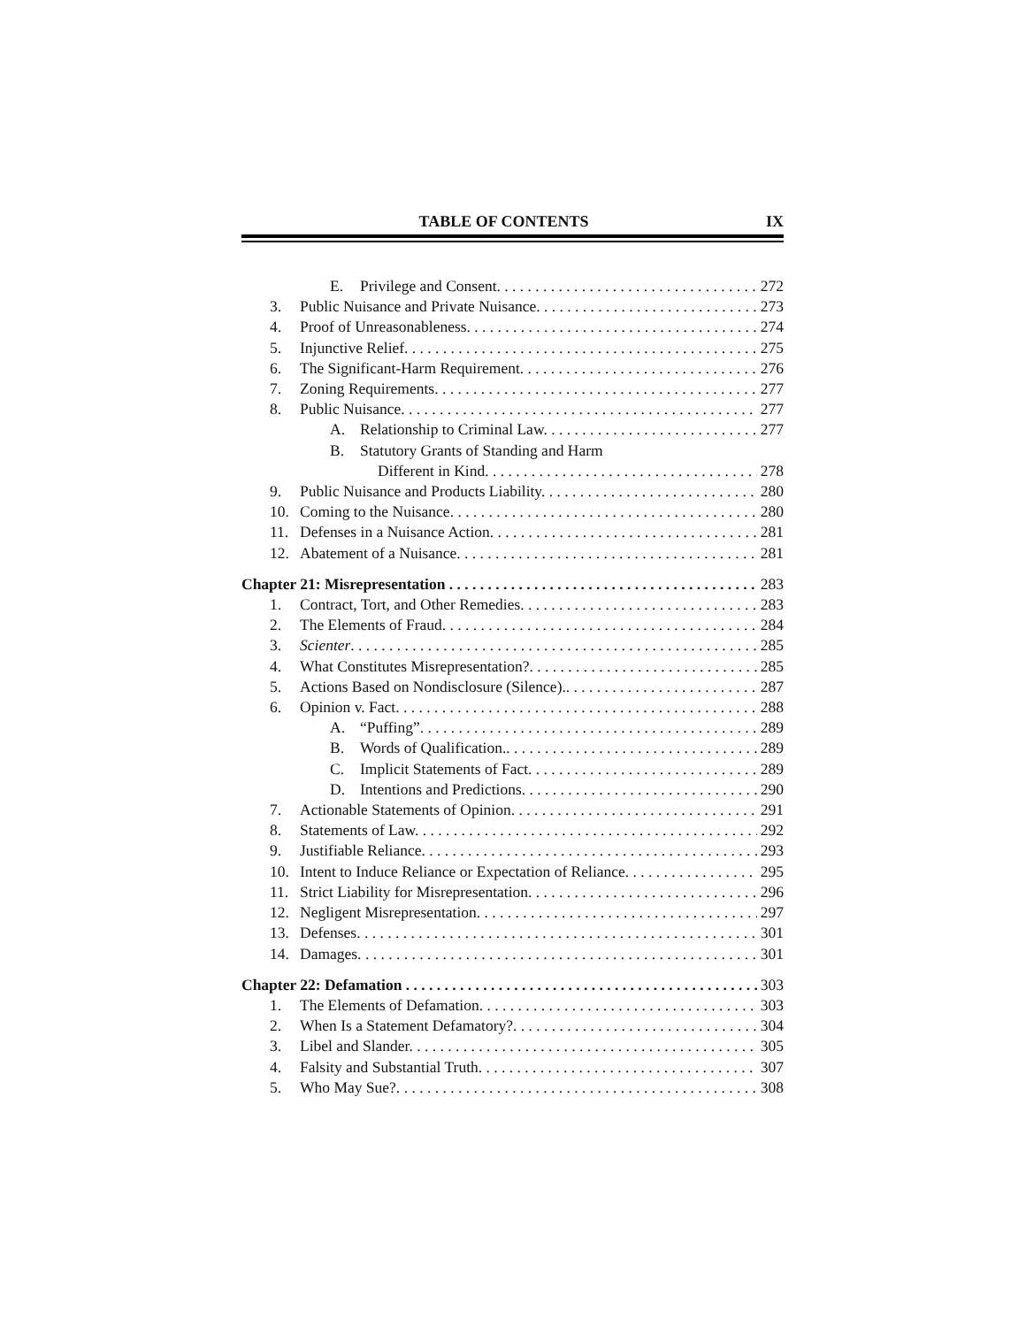TABLE OF CONTENTS IX
E. Privilege and Consent. 272
3. Public Nuisance and Private Nuisance. 273
4. Proof of Unreasonableness. 274
5. Injunctive Relief. 275
6. The Significant-Harm Requirement. 276
7. Zoning Requirements. 277
8. Public Nuisance. 277
A. Relationship to Criminal Law. 277
B. Statutory Grants of Standing and Harm
Different in Kind. 278
9. Public Nuisance and Products Liability. 280
10. Coming to the Nuisance. 280
11. Defenses in a Nuisance Action. 281
12. Abatement of a Nuisance. 281
Chapter 21: Misrepresentation 283
1. Contract, Tort, and Other Remedies. 283
2. The Elements of Fraud. 284
3. Scienter. 285
4. What Constitutes Misrepresentation?. 285
5. Actions Based on Nondisclosure (Silence).. 287
6. Opinion v. Fact. 288
A. “Puffing”. 289
B. Words of Qualification.. 289
C. Implicit Statements of Fact. 289
D. Intentions and Predictions. 290
7. Actionable Statements of Opinion. 291
8. Statements of Law. 292
9. Justifiable Reliance. 293
10. Intent to Induce Reliance or Expectation of Reliance. 295
11. Strict Liability for Misrepresentation. 296
12. Negligent Misrepresentation. 297
13. Defenses. 301
14. Damages. 301
Chapter 22: Defamation 303
1. The Elements of Defamation. 303
2. When Is a Statement Defamatory?. 304
3. Libel and Slander. 305
4. Falsity and Substantial Truth. 307
5. Who May Sue?. 308